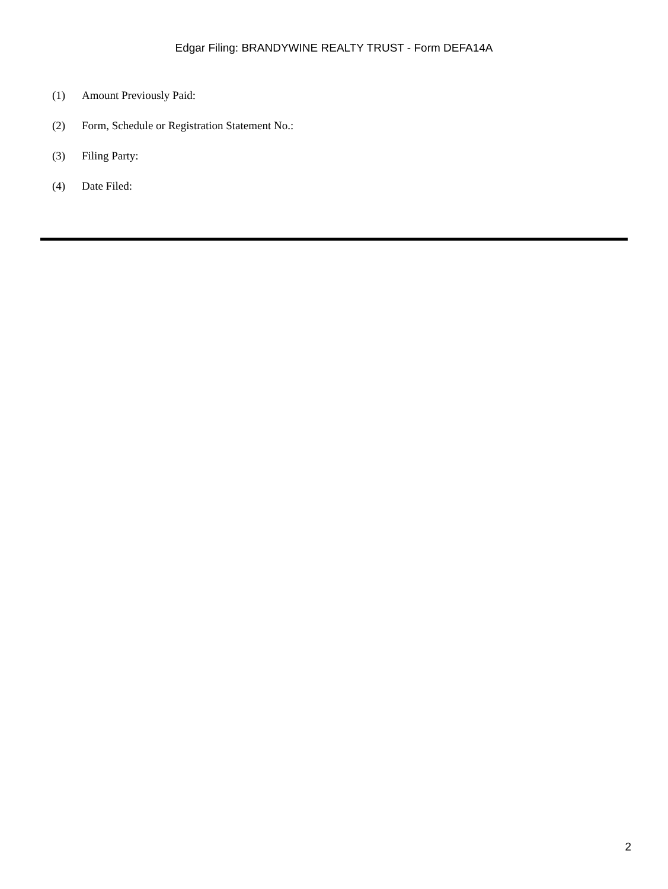Edgar Filing: BRANDYWINE REALTY TRUST - Form DEFA14A
(1) Amount Previously Paid:
(2) Form, Schedule or Registration Statement No.:
(3) Filing Party:
(4) Date Filed:
2